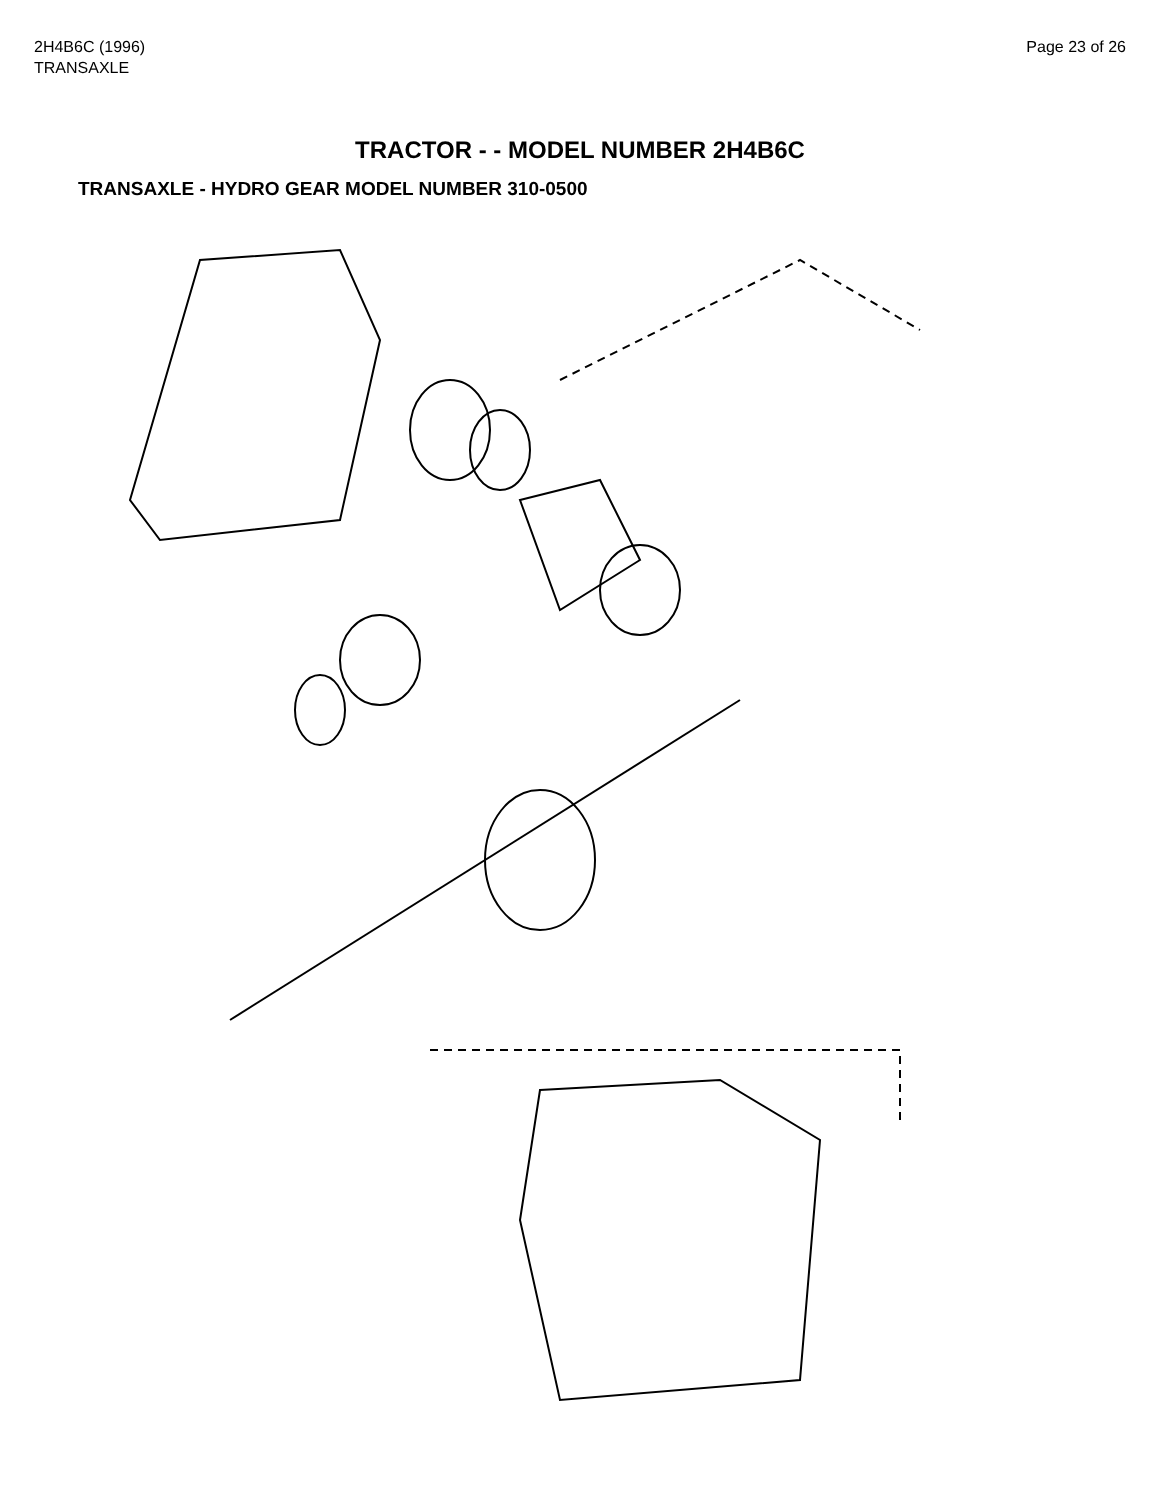2H4B6C (1996)
TRANSAXLE
Page 23 of 26
TRACTOR - - MODEL NUMBER 2H4B6C
TRANSAXLE - HYDRO GEAR MODEL NUMBER 310-0500